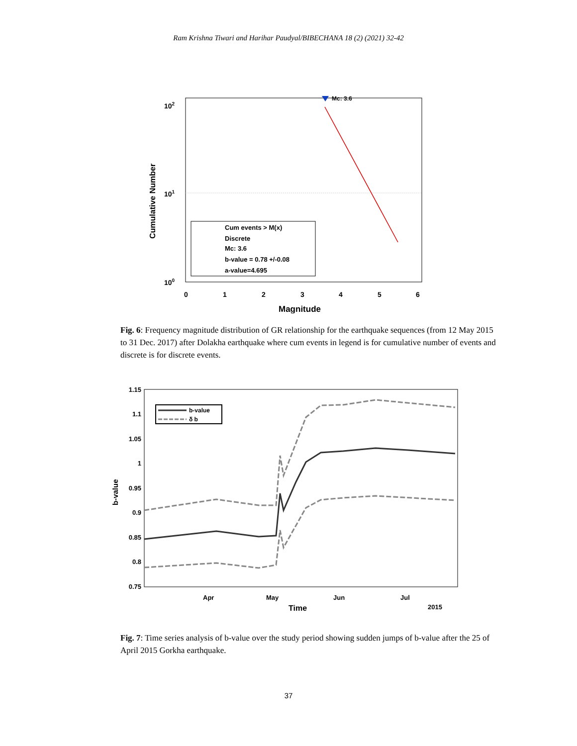Ram Krishna Tiwari and Harihar Paudyal/BIBECHANA 18 (2) (2021) 32-42
Mc: 3.6
102
101
100
0
1
2
3
4
5
6
Magnitude
Cumulative Number
Cum events > M(x)
Discrete
Mc: 3.6
b-value = 0.78 +/-0.08
a-value=4.695
Fig. 6: Frequency magnitude distribution of GR relationship for the earthquake sequences (from 12 May 2015 to 31 Dec. 2017) after Dolakha earthquake where cum events in legend is for cumulative number of events and discrete is for discrete events.
1.15
1.1
1.05
1
0.95
0.9
0.85
0.8
0.75
Apr
May
Jun
Jul
Time
2015
b-value
b-value
δ b
Fig. 7: Time series analysis of b-value over the study period showing sudden jumps of b-value after the 25 of April 2015 Gorkha earthquake.
37